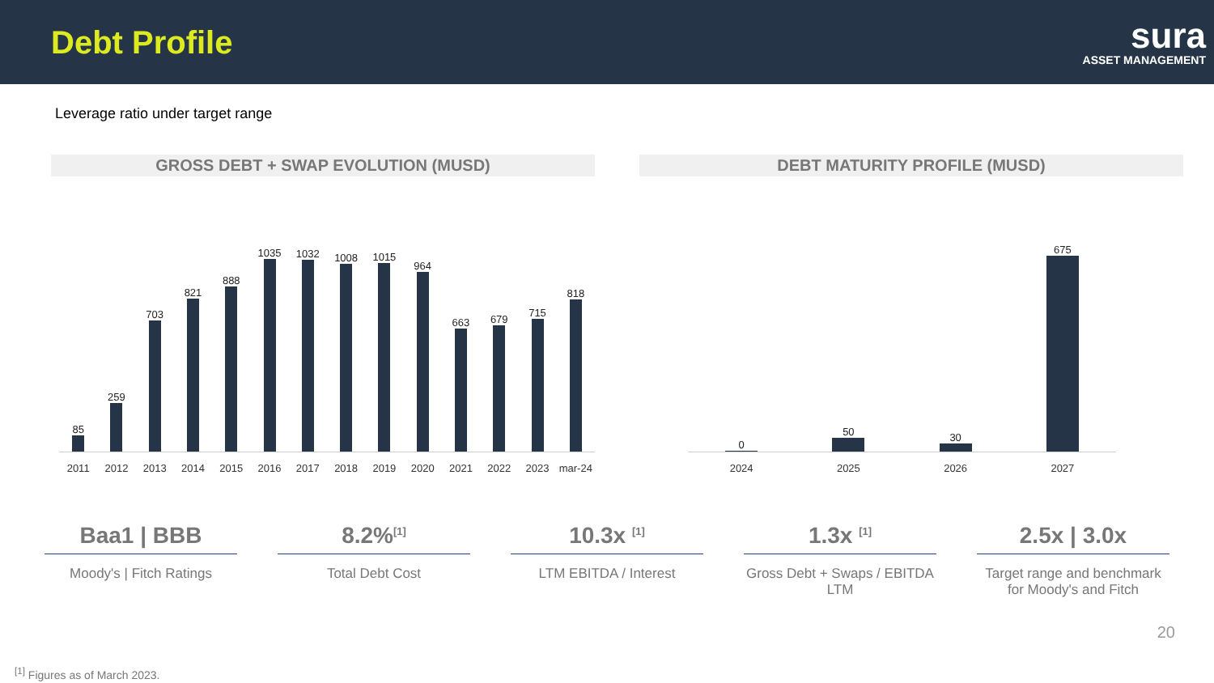Debt Profile
sura
ASSET MANAGEMENT
Leverage ratio under target range
GROSS DEBT + SWAP EVOLUTION (MUSD)
85
259
703
821
888
1035
1032
1008
1015
964
663
679
715
818
2011 2012 2013 2014 2015 2016 2017 2018 2019 2020 2021 2022 2023 mar-24
DEBT MATURITY PROFILE (MUSD)
0
50
30
675
2024 2025 2026 2027
Baa1 | BBB
Moody's | Fitch Ratings
8.2%<sup>[1]</sup>
Total Debt Cost
10.3x <sup>[1]</sup>
LTM EBITDA / Interest
1.3x <sup>[1]</sup>
Gross Debt + Swaps / EBITDA LTM
2.5x | 3.0x
Target range and benchmark for Moody's and Fitch
20
<sup>[1]</sup> Figures as of March 2023.